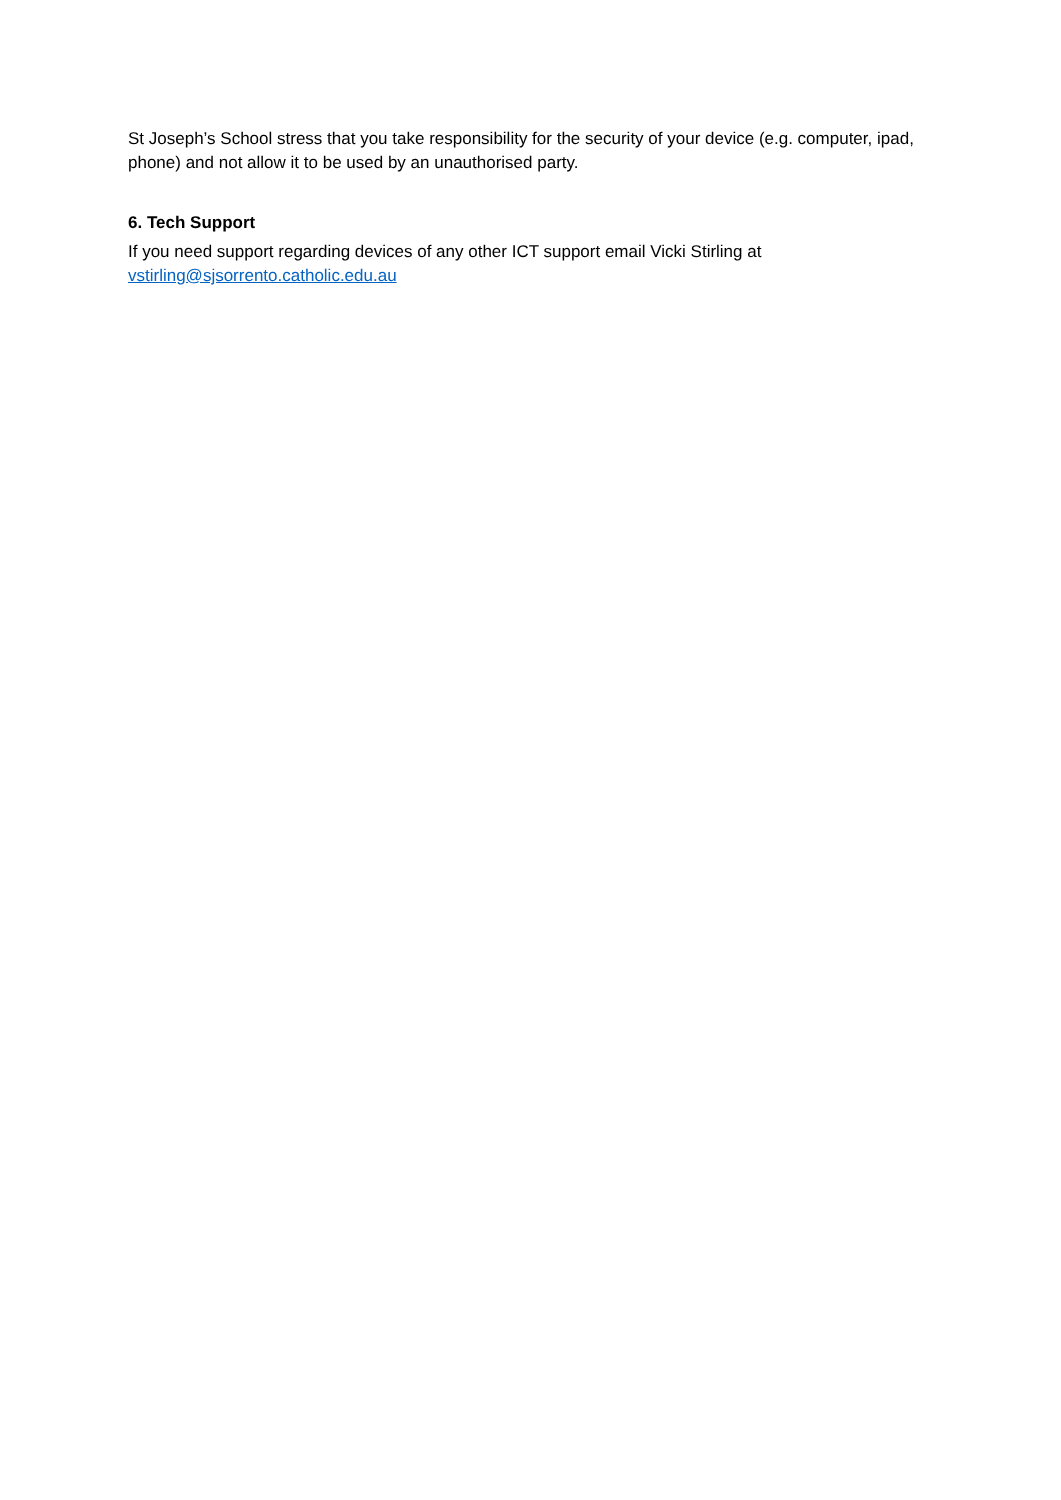St Joseph’s School stress that you take responsibility for the security of your device (e.g. computer, ipad, phone) and not allow it to be used by an unauthorised party.
6. Tech Support
If you need support regarding devices of any other ICT support email Vicki Stirling at
vstirling@sjsorrento.catholic.edu.au